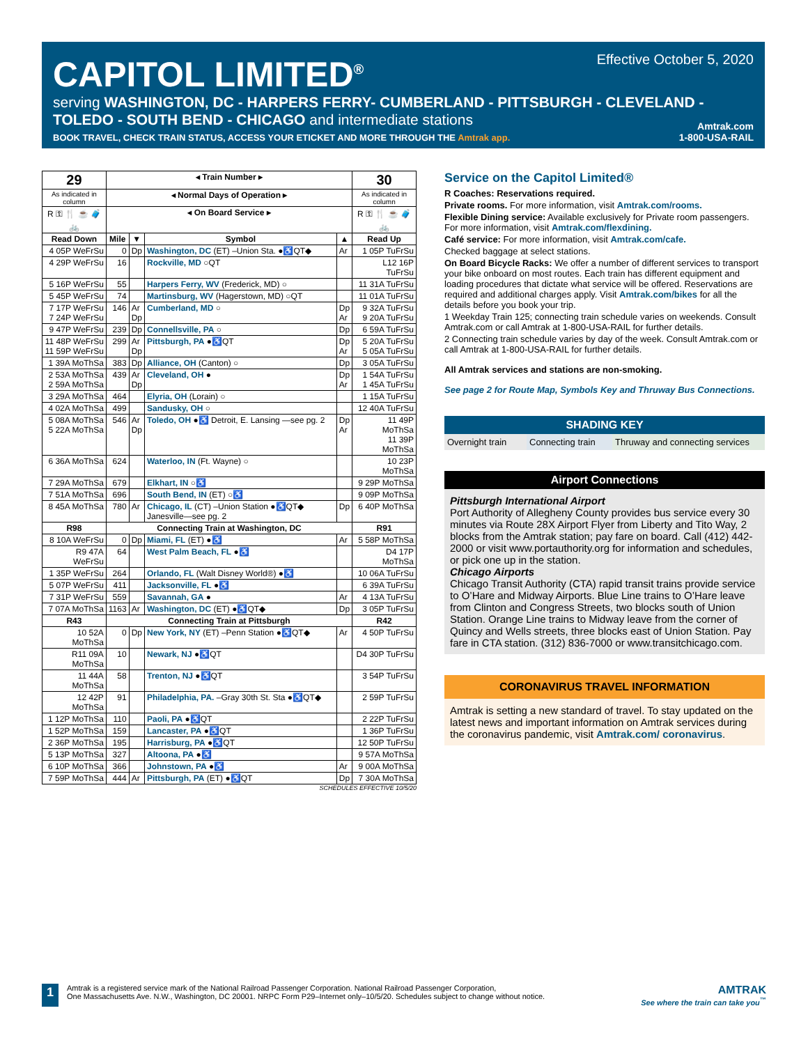CAPITOL LIMITED<sup>®</sup>
serving WASHINGTON, DC - HARPERS FERRY- CUMBERLAND - PITTSBURGH - CLEVELAND - TOLEDO - SOUTH BEND - CHICAGO and intermediate stations
BOOK TRAVEL, CHECK TRAIN STATUS, ACCESS YOUR ETICKET AND MORE THROUGH THE Amtrak app.
Effective October 5, 2020
Amtrak.com
1-800-USA-RAIL
| 29 | ◂ Train Number ▸ | | | | 30 |
| --- | --- | --- | --- | --- | --- |
| As indicated in column | ◂ Normal Days of Operation ▸ | | | | As indicated in column |
| R ⚿ 🍴 ☕ 🧳 🚲 | ◂ On Board Service ▸ | | | | R ⚿ 🍴 ☕ 🧳 🚲 |
| Read Down | Mile | ▼ | Symbol | ▲ | Read Up |
| 4 05P WeFrSu | 0 | Dp | Washington, DC (ET) –Union Sta. ●♿QT◆ | Ar | 1 05P TuFrSu |
| 4 29P WeFrSu | 16 | | Rockville, MD ○QT | | L12 16P TuFrSu |
| 5 16P WeFrSu | 55 | | Harpers Ferry, WV (Frederick, MD) ○ | | 11 31A TuFrSu |
| 5 45P WeFrSu | 74 | | Martinsburg, WV (Hagerstown, MD) ○QT | | 11 01A TuFrSu |
| 7 17P WeFrSu 7 24P WeFrSu | 146 | Ar Dp | Cumberland, MD ○ | Dp Ar | 9 32A TuFrSu 9 20A TuFrSu |
| 9 47P WeFrSu | 239 | Dp | Connellsville, PA ○ | Dp | 6 59A TuFrSu |
| 11 48P WeFrSu 11 59P WeFrSu | 299 | Ar Dp | Pittsburgh, PA ●♿QT | Dp Ar | 5 20A TuFrSu 5 05A TuFrSu |
| 1 39A MoThSa | 383 | Dp | Alliance, OH (Canton) ○ | Dp | 3 05A TuFrSu |
| 2 53A MoThSa 2 59A MoThSa | 439 | Ar Dp | Cleveland, OH ● | Dp Ar | 1 54A TuFrSu 1 45A TuFrSu |
| 3 29A MoThSa | 464 | | Elyria, OH (Lorain) ○ | | 1 15A TuFrSu |
| 4 02A MoThSa | 499 | | Sandusky, OH ○ | | 12 40A TuFrSu |
| 5 08A MoThSa 5 22A MoThSa | 546 | Ar Dp | Toledo, OH ●♿ Detroit, E. Lansing —see pg. 2 | Dp Ar | 11 49P MoThSa 11 39P MoThSa |
| 6 36A MoThSa | 624 | | Waterloo, IN (Ft. Wayne) ○ | | 10 23P MoThSa |
| 7 29A MoThSa | 679 | | Elkhart, IN ○♿ | | 9 29P MoThSa |
| 7 51A MoThSa | 696 | | South Bend, IN (ET) ○♿ | | 9 09P MoThSa |
| 8 45A MoThSa | 780 | Ar | Chicago, IL (CT) –Union Station ●♿QT◆ Janesville—see pg. 2 | Dp | 6 40P MoThSa |
| R98 | Connecting Train at Washington, DC | | | | R91 |
| 8 10A WeFrSu | 0 | Dp | Miami, FL (ET) ●♿ | Ar | 5 58P MoThSa |
| R9 47A WeFrSu | 64 | | West Palm Beach, FL ●♿ | | D4 17P MoThSa |
| 1 35P WeFrSu | 264 | | Orlando, FL (Walt Disney World®) ●♿ | | 10 06A TuFrSu |
| 5 07P WeFrSu | 411 | | Jacksonville, FL ●♿ | | 6 39A TuFrSu |
| 7 31P WeFrSu | 559 | | Savannah, GA ● | Ar | 4 13A TuFrSu |
| 7 07A MoThSa | 1163 | Ar | Washington, DC (ET) ●♿QT◆ | Dp | 3 05P TuFrSu |
| R43 | Connecting Train at Pittsburgh | | | | R42 |
| 10 52A MoThSa | 0 | Dp | New York, NY (ET) –Penn Station ●♿QT◆ | Ar | 4 50P TuFrSu |
| R11 09A MoThSa | 10 | | Newark, NJ ●♿QT | | D4 30P TuFrSu |
| 11 44A MoThSa | 58 | | Trenton, NJ ●♿QT | | 3 54P TuFrSu |
| 12 42P MoThSa | 91 | | Philadelphia, PA. –Gray 30th St. Sta ●♿QT◆ | | 2 59P TuFrSu |
| 1 12P MoThSa | 110 | | Paoli, PA ●♿QT | | 2 22P TuFrSu |
| 1 52P MoThSa | 159 | | Lancaster, PA ●♿QT | | 1 36P TuFrSu |
| 2 36P MoThSa | 195 | | Harrisburg, PA ●♿QT | | 12 50P TuFrSu |
| 5 13P MoThSa | 327 | | Altoona, PA ●♿ | | 9 57A MoThSa |
| 6 10P MoThSa | 366 | | Johnstown, PA ●♿ | Ar | 9 00A MoThSa |
| 7 59P MoThSa | 444 | Ar | Pittsburgh, PA (ET) ●♿QT | Dp | 7 30A MoThSa |
SCHEDULES EFFECTIVE 10/5/20
Service on the Capitol Limited®
R Coaches: Reservations required.
Private rooms. For more information, visit Amtrak.com/rooms.
Flexible Dining service: Available exclusively for Private room passengers. For more information, visit Amtrak.com/flexdining.
Café service: For more information, visit Amtrak.com/cafe.
Checked baggage at select stations.
On Board Bicycle Racks: We offer a number of different services to transport your bike onboard on most routes. Each train has different equipment and loading procedures that dictate what service will be offered. Reservations are required and additional charges apply. Visit Amtrak.com/bikes for all the details before you book your trip.
1 Weekday Train 125; connecting train schedule varies on weekends. Consult Amtrak.com or call Amtrak at 1-800-USA-RAIL for further details.
2 Connecting train schedule varies by day of the week. Consult Amtrak.com or call Amtrak at 1-800-USA-RAIL for further details.
All Amtrak services and stations are non-smoking.
See page 2 for Route Map, Symbols Key and Thruway Bus Connections.
SHADING KEY
Overnight train
Connecting train
Thruway and connecting services
Airport Connections
Pittsburgh International Airport
Port Authority of Allegheny County provides bus service every 30 minutes via Route 28X Airport Flyer from Liberty and Tito Way, 2 blocks from the Amtrak station; pay fare on board. Call (412) 442-2000 or visit www.portauthority.org for information and schedules, or pick one up in the station.
Chicago Airports
Chicago Transit Authority (CTA) rapid transit trains provide service to O’Hare and Midway Airports. Blue Line trains to O’Hare leave from Clinton and Congress Streets, two blocks south of Union Station. Orange Line trains to Midway leave from the corner of Quincy and Wells streets, three blocks east of Union Station. Pay fare in CTA station. (312) 836-7000 or www.transitchicago.com.
CORONAVIRUS TRAVEL INFORMATION
Amtrak is setting a new standard of travel. To stay updated on the latest news and important information on Amtrak services during the coronavirus pandemic, visit Amtrak.com/ coronavirus.
1 Amtrak is a registered service mark of the National Railroad Passenger Corporation. National Railroad Passenger Corporation,
One Massachusetts Ave. N.W., Washington, DC 20001. NRPC Form P29–Internet only–10/5/20. Schedules subject to change without notice. AMTRAK
See where the train can take you<sup>™</sup>